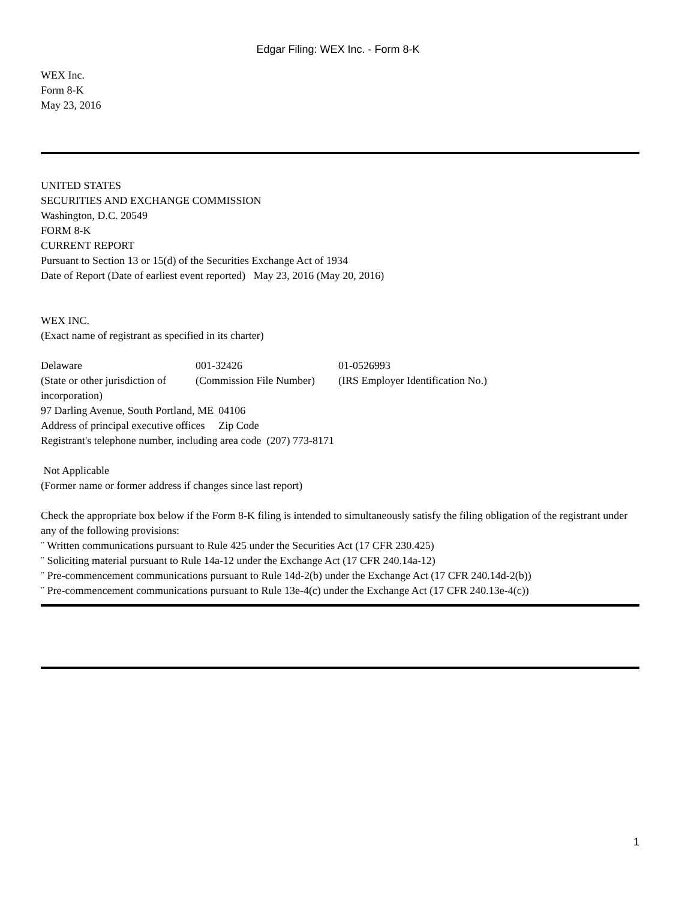Edgar Filing: WEX Inc. - Form 8-K
WEX Inc.
Form 8-K
May 23, 2016
UNITED STATES
SECURITIES AND EXCHANGE COMMISSION
Washington, D.C. 20549
FORM 8-K
CURRENT REPORT
Pursuant to Section 13 or 15(d) of the Securities Exchange Act of 1934
Date of Report (Date of earliest event reported) May 23, 2016 (May 20, 2016)
WEX INC.
(Exact name of registrant as specified in its charter)
| Delaware | 001-32426 | 01-0526993 |
| (State or other jurisdiction of incorporation) | (Commission File Number) | (IRS Employer Identification No.) |
| 97 Darling Avenue, South Portland, ME | 04106 |
| Address of principal executive offices | Zip Code |
Registrant's telephone number, including area code (207) 773-8171
Not Applicable
(Former name or former address if changes since last report)
Check the appropriate box below if the Form 8-K filing is intended to simultaneously satisfy the filing obligation of the registrant under any of the following provisions:
¨ Written communications pursuant to Rule 425 under the Securities Act (17 CFR 230.425)
¨ Soliciting material pursuant to Rule 14a-12 under the Exchange Act (17 CFR 240.14a-12)
¨ Pre-commencement communications pursuant to Rule 14d-2(b) under the Exchange Act (17 CFR 240.14d-2(b))
¨ Pre-commencement communications pursuant to Rule 13e-4(c) under the Exchange Act (17 CFR 240.13e-4(c))
1